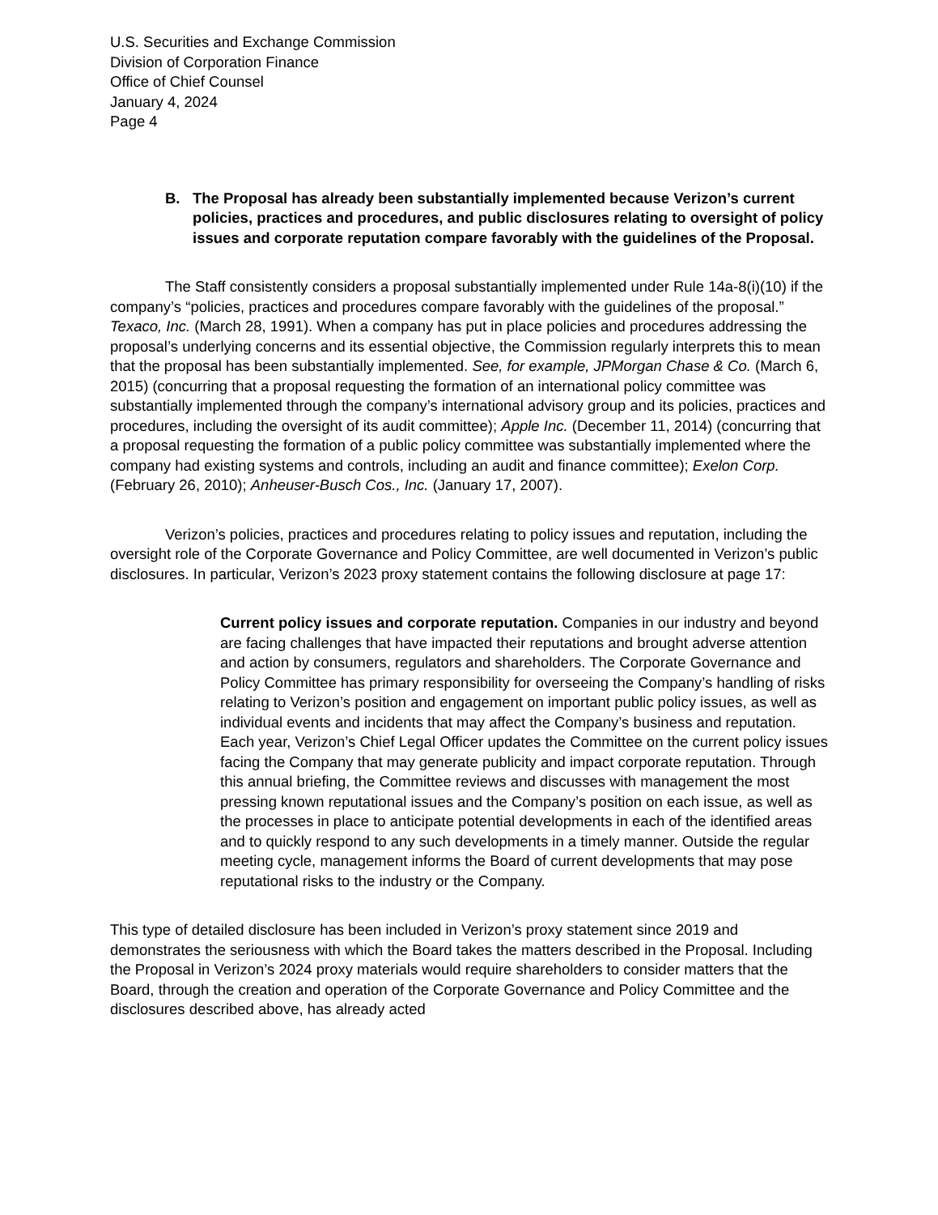U.S. Securities and Exchange Commission
Division of Corporation Finance
Office of Chief Counsel
January 4, 2024
Page 4
B. The Proposal has already been substantially implemented because Verizon’s current policies, practices and procedures, and public disclosures relating to oversight of policy issues and corporate reputation compare favorably with the guidelines of the Proposal.
The Staff consistently considers a proposal substantially implemented under Rule 14a-8(i)(10) if the company’s “policies, practices and procedures compare favorably with the guidelines of the proposal.” Texaco, Inc. (March 28, 1991). When a company has put in place policies and procedures addressing the proposal’s underlying concerns and its essential objective, the Commission regularly interprets this to mean that the proposal has been substantially implemented. See, for example, JPMorgan Chase & Co. (March 6, 2015) (concurring that a proposal requesting the formation of an international policy committee was substantially implemented through the company’s international advisory group and its policies, practices and procedures, including the oversight of its audit committee); Apple Inc. (December 11, 2014) (concurring that a proposal requesting the formation of a public policy committee was substantially implemented where the company had existing systems and controls, including an audit and finance committee); Exelon Corp. (February 26, 2010); Anheuser-Busch Cos., Inc. (January 17, 2007).
Verizon’s policies, practices and procedures relating to policy issues and reputation, including the oversight role of the Corporate Governance and Policy Committee, are well documented in Verizon’s public disclosures. In particular, Verizon’s 2023 proxy statement contains the following disclosure at page 17:
Current policy issues and corporate reputation. Companies in our industry and beyond are facing challenges that have impacted their reputations and brought adverse attention and action by consumers, regulators and shareholders. The Corporate Governance and Policy Committee has primary responsibility for overseeing the Company’s handling of risks relating to Verizon’s position and engagement on important public policy issues, as well as individual events and incidents that may affect the Company’s business and reputation. Each year, Verizon’s Chief Legal Officer updates the Committee on the current policy issues facing the Company that may generate publicity and impact corporate reputation. Through this annual briefing, the Committee reviews and discusses with management the most pressing known reputational issues and the Company’s position on each issue, as well as the processes in place to anticipate potential developments in each of the identified areas and to quickly respond to any such developments in a timely manner. Outside the regular meeting cycle, management informs the Board of current developments that may pose reputational risks to the industry or the Company.
This type of detailed disclosure has been included in Verizon’s proxy statement since 2019 and demonstrates the seriousness with which the Board takes the matters described in the Proposal. Including the Proposal in Verizon’s 2024 proxy materials would require shareholders to consider matters that the Board, through the creation and operation of the Corporate Governance and Policy Committee and the disclosures described above, has already acted